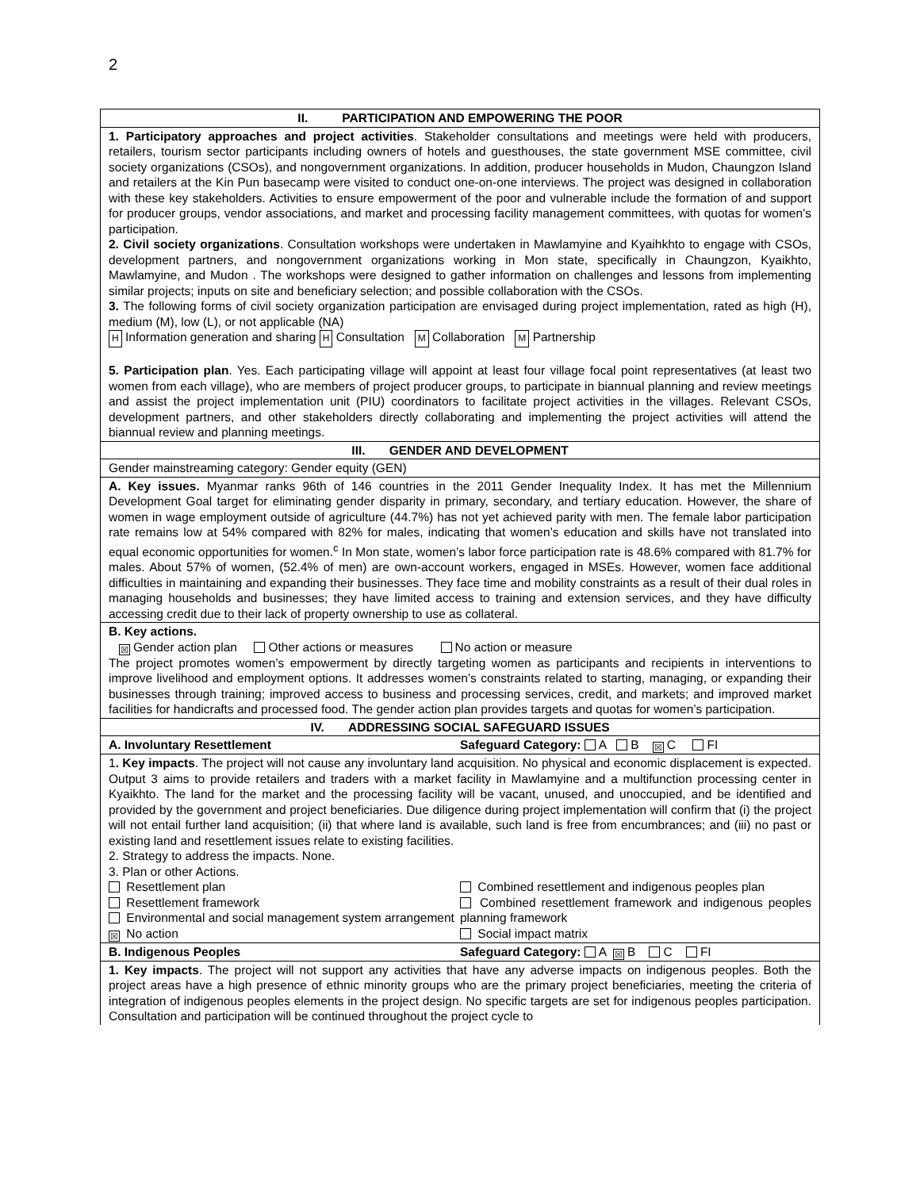2
| II. PARTICIPATION AND EMPOWERING THE POOR |
| 1. Participatory approaches and project activities . Stakeholder consultations and meetings were held with producers, retailers, tourism sector participants including owners of hotels and guesthouses, the state government MSE committee, civil society organizations (CSOs), and nongovernment organizations. In addition, producer households in Mudon, Chaungzon Island and retailers at the Kin Pun basecamp were visited to conduct one-on-one interviews. The project was designed in collaboration with these key stakeholders. Activities to ensure empowerment of the poor and vulnerable include the formation of and support for producer groups, vendor associations, and market and processing facility management committees, with quotas for women’s participation. 2. Civil society organizations . Consultation workshops were undertaken in Mawlamyine and Kyaihkhto to engage with CSOs, development partners, and nongovernment organizations working in Mon state, specifically in Chaungzon, Kyaikhto, Mawlamyine, and Mudon . The workshops were designed to gather information on challenges and lessons from implementing similar projects; inputs on site and beneficiary selection; and possible collaboration with the CSOs. 3. The following forms of civil society organization participation are envisaged during project implementation, rated as high (H), medium (M), low (L), or not applicable (NA) H Information generation and sharing H Consultation M Collaboration M Partnership 5. Participation plan . Yes. Each participating village will appoint at least four village focal point representatives (at least two women from each village), who are members of project producer groups, to participate in biannual planning and review meetings and assist the project implementation unit (PIU) coordinators to facilitate project activities in the villages. Relevant CSOs, development partners, and other stakeholders directly collaborating and implementing the project activities will attend the biannual review and planning meetings. |
| III. GENDER AND DEVELOPMENT |
| Gender mainstreaming category: Gender equity (GEN) |
| A. Key issues. Myanmar ranks 96th of 146 countries in the 2011 Gender Inequality Index. It has met the Millennium Development Goal target for eliminating gender disparity in primary, secondary, and tertiary education. However, the share of women in wage employment outside of agriculture (44.7%) has not yet achieved parity with men. The female labor participation rate remains low at 54% compared with 82% for males, indicating that women’s education and skills have not translated into equal economic opportunities for women.<sup>c</sup> In Mon state, women’s labor force participation rate is 48.6% compared with 81.7% for males. About 57% of women, (52.4% of men) are own-account workers, engaged in MSEs. However, women face additional difficulties in maintaining and expanding their businesses. They face time and mobility constraints as a result of their dual roles in managing households and businesses; they have limited access to training and extension services, and they have difficulty accessing credit due to their lack of property ownership to use as collateral. |
| B. Key actions. ☒ Gender action plan Other actions or measures No action or measure The project promotes women’s empowerment by directly targeting women as participants and recipients in interventions to improve livelihood and employment options. It addresses women’s constraints related to starting, managing, or expanding their businesses through training; improved access to business and processing services, credit, and markets; and improved market facilities for handicrafts and processed food. The gender action plan provides targets and quotas for women’s participation. |
| IV. ADDRESSING SOCIAL SAFEGUARD ISSUES |
| A. Involuntary Resettlement Safeguard Category: A B ☒ C FI |
| 1 . Key impacts . The project will not cause any involuntary land acquisition. No physical and economic displacement is expected. Output 3 aims to provide retailers and traders with a market facility in Mawlamyine and a multifunction processing center in Kyaikhto. The land for the market and the processing facility will be vacant, unused, and unoccupied, and be identified and provided by the government and project beneficiaries. Due diligence during project implementation will confirm that (i) the project will not entail further land acquisition; (ii) that where land is available, such land is free from encumbrances; and (iii) no past or existing land and resettlement issues relate to existing facilities. 2. Strategy to address the impacts. None. 3. Plan or other Actions. Resettlement plan Resettlement framework Environmental and social management system arrangement ☒ No action Combined resettlement and indigenous peoples plan Combined resettlement framework and indigenous peoples planning framework Social impact matrix |
| B. Indigenous Peoples Safeguard Category: A ☒ B C FI |
| 1. Key impacts . The project will not support any activities that have any adverse impacts on indigenous peoples. Both the project areas have a high presence of ethnic minority groups who are the primary project beneficiaries, meeting the criteria of integration of indigenous peoples elements in the project design. No specific targets are set for indigenous peoples participation. Consultation and participation will be continued throughout the project cycle to |